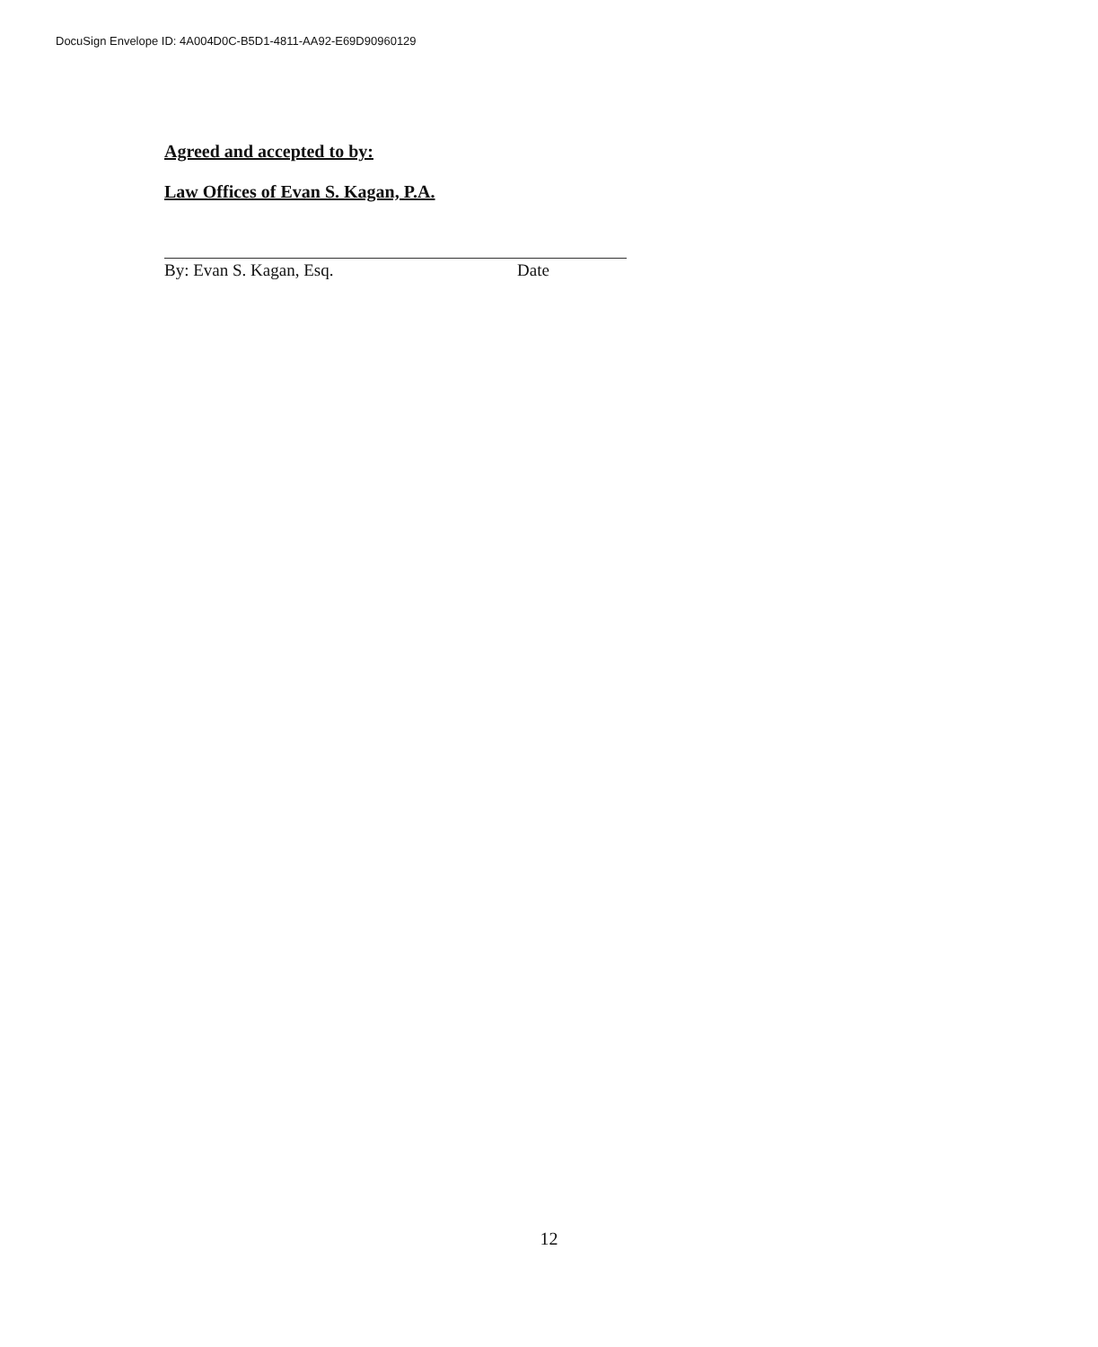DocuSign Envelope ID: 4A004D0C-B5D1-4811-AA92-E69D90960129
Agreed and accepted to by:
Law Offices of Evan S. Kagan, P.A.
By: Evan S. Kagan, Esq. Date
12